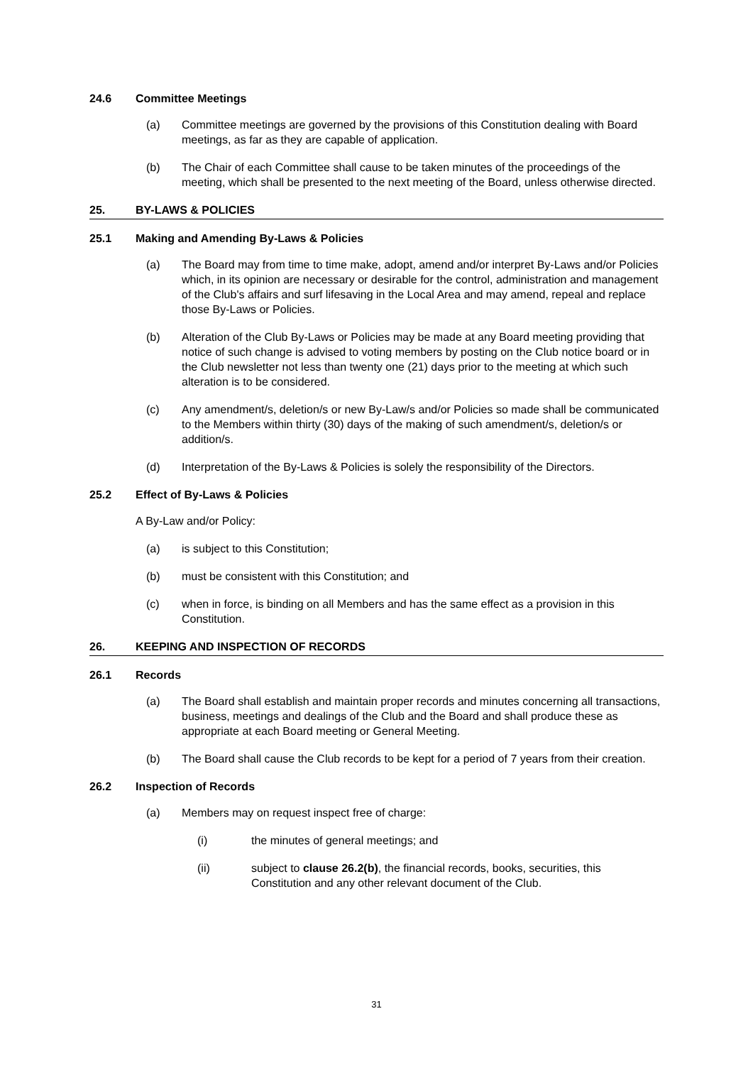24.6 Committee Meetings
(a) Committee meetings are governed by the provisions of this Constitution dealing with Board meetings, as far as they are capable of application.
(b) The Chair of each Committee shall cause to be taken minutes of the proceedings of the meeting, which shall be presented to the next meeting of the Board, unless otherwise directed.
25. BY-LAWS & POLICIES
25.1 Making and Amending By-Laws & Policies
(a) The Board may from time to time make, adopt, amend and/or interpret By-Laws and/or Policies which, in its opinion are necessary or desirable for the control, administration and management of the Club's affairs and surf lifesaving in the Local Area and may amend, repeal and replace those By-Laws or Policies.
(b) Alteration of the Club By-Laws or Policies may be made at any Board meeting providing that notice of such change is advised to voting members by posting on the Club notice board or in the Club newsletter not less than twenty one (21) days prior to the meeting at which such alteration is to be considered.
(c) Any amendment/s, deletion/s or new By-Law/s and/or Policies so made shall be communicated to the Members within thirty (30) days of the making of such amendment/s, deletion/s or addition/s.
(d) Interpretation of the By-Laws & Policies is solely the responsibility of the Directors.
25.2 Effect of By-Laws & Policies
A By-Law and/or Policy:
(a) is subject to this Constitution;
(b) must be consistent with this Constitution; and
(c) when in force, is binding on all Members and has the same effect as a provision in this Constitution.
26. KEEPING AND INSPECTION OF RECORDS
26.1 Records
(a) The Board shall establish and maintain proper records and minutes concerning all transactions, business, meetings and dealings of the Club and the Board and shall produce these as appropriate at each Board meeting or General Meeting.
(b) The Board shall cause the Club records to be kept for a period of 7 years from their creation.
26.2 Inspection of Records
(a) Members may on request inspect free of charge:
(i) the minutes of general meetings; and
(ii) subject to clause 26.2(b), the financial records, books, securities, this Constitution and any other relevant document of the Club.
31